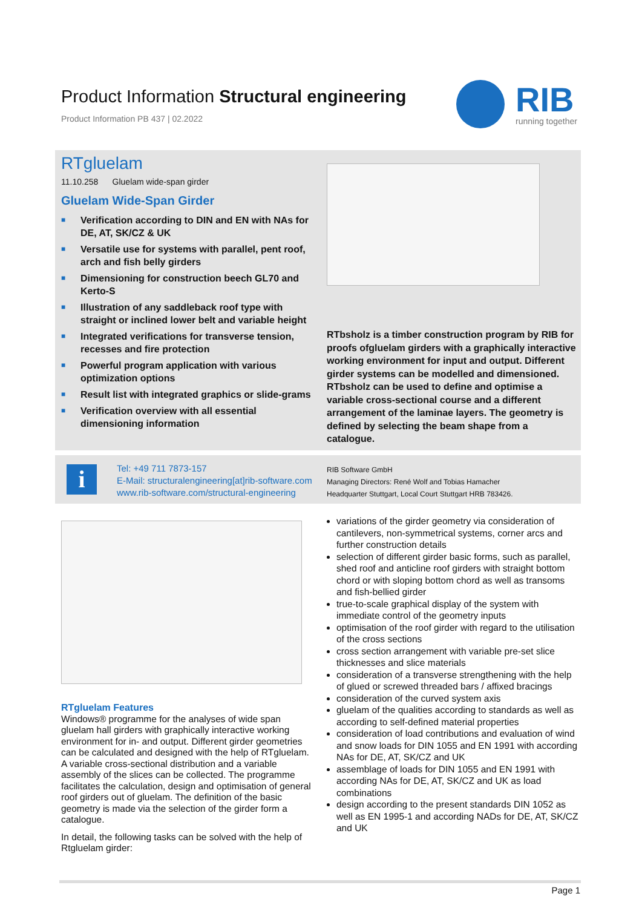Product Information Structural engineering
Product Information PB 437 | 02.2022
RIB
running together
RTgluelam
11.10.258 Gluelam wide-span girder
Gluelam Wide-Span Girder
■ Verification according to DIN and EN with NAs for DE, AT, SK/CZ & UK
■ Versatile use for systems with parallel, pent roof, arch and fish belly girders
■ Dimensioning for construction beech GL70 and Kerto-S
■ Illustration of any saddleback roof type with straight or inclined lower belt and variable height
■ Integrated verifications for transverse tension, recesses and fire protection
■ Powerful program application with various optimization options
■ Result list with integrated graphics or slide-grams
■ Verification overview with all essential dimensioning information
RTbsholz is a timber construction program by RIB for proofs ofgluelam girders with a graphically interactive working environment for input and output. Different girder systems can be modelled and dimensioned. RTbsholz can be used to define and optimise a variable cross-sectional course and a different arrangement of the laminae layers. The geometry is defined by selecting the beam shape from a catalogue.
i
Tel: +49 711 7873-157
E-Mail: structuralengineering[at]rib-software.com
www.rib-software.com/structural-engineering
RIB Software GmbH
Managing Directors: René Wolf and Tobias Hamacher
Headquarter Stuttgart, Local Court Stuttgart HRB 783426.
RTgluelam Features
Windows® programme for the analyses of wide span gluelam hall girders with graphically interactive working environment for in- and output. Different girder geometries can be calculated and designed with the help of RTgluelam. A variable cross-sectional distribution and a variable assembly of the slices can be collected. The programme facilitates the calculation, design and optimisation of general roof girders out of gluelam. The definition of the basic geometry is made via the selection of the girder form a catalogue.
In detail, the following tasks can be solved with the help of Rtgluelam girder:
variations of the girder geometry via consideration of cantilevers, non-symmetrical systems, corner arcs and further construction details
selection of different girder basic forms, such as parallel, shed roof and anticline roof girders with straight bottom chord or with sloping bottom chord as well as transoms and fish-bellied girder
true-to-scale graphical display of the system with immediate control of the geometry inputs
optimisation of the roof girder with regard to the utilisation of the cross sections
cross section arrangement with variable pre-set slice thicknesses and slice materials
consideration of a transverse strengthening with the help of glued or screwed threaded bars / affixed bracings
consideration of the curved system axis
gluelam of the qualities according to standards as well as according to self-defined material properties
consideration of load contributions and evaluation of wind and snow loads for DIN 1055 and EN 1991 with according NAs for DE, AT, SK/CZ and UK
assemblage of loads for DIN 1055 and EN 1991 with according NAs for DE, AT, SK/CZ and UK as load combinations
design according to the present standards DIN 1052 as well as EN 1995-1 and according NADs for DE, AT, SK/CZ and UK
Page 1